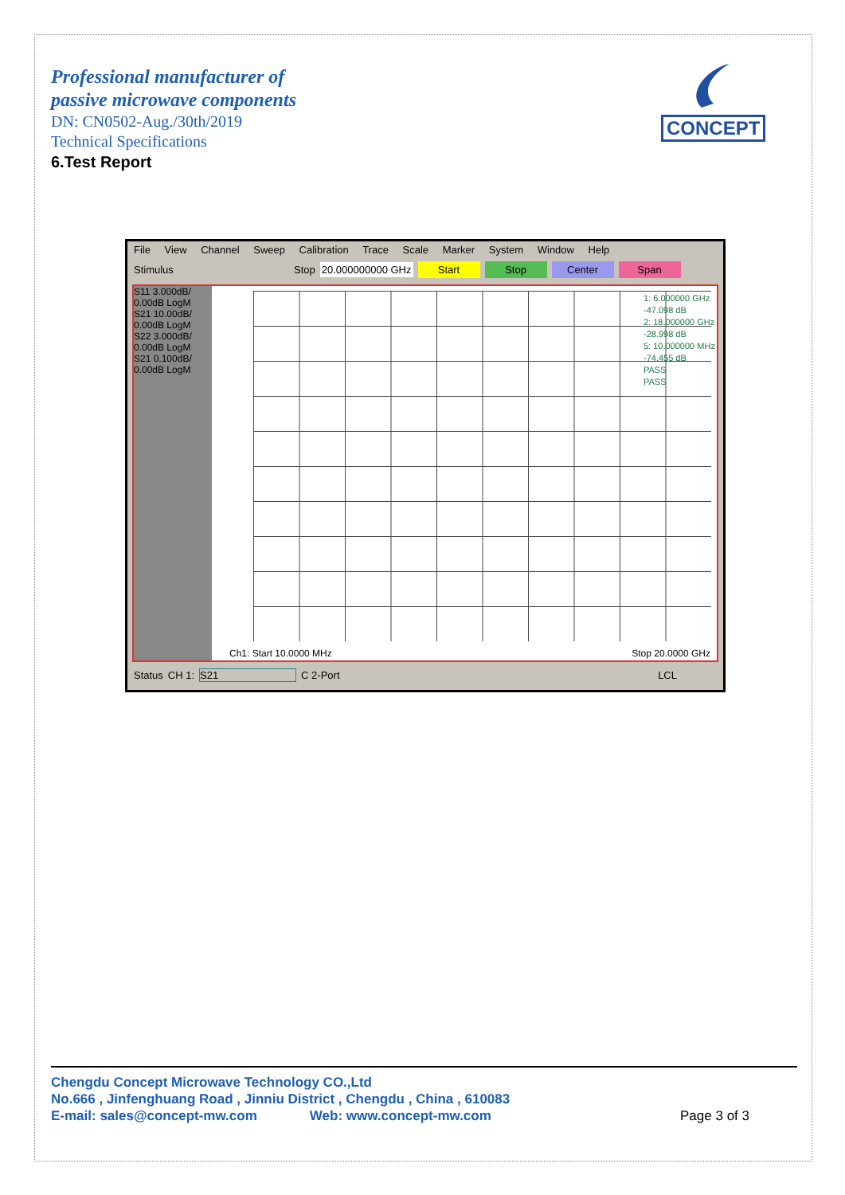Professional manufacturer of
passive microwave components
DN: CN0502-Aug./30th/2019
Technical Specifications
6.Test Report
CONCEPT
File View Channel Sweep Calibration Trace Scale Marker System Window Help
Stimulus Stop 20.000000000 GHz Start Stop Center Span
S11 3.000dB/ 0.00dB LogM
S21 10.00dB/ 0.00dB LogM
S22 3.000dB/ 0.00dB LogM
S21 0.100dB/ 0.00dB LogM
1: 6.000000 GHz -47.098 dB
2: 18.000000 GHz -28.998 dB
5: 10.000000 MHz -74.455 dB
PASS
PASS
Ch1: Start 10.0000 MHz Stop 20.0000 GHz
Status CH 1: S21 C 2-Port LCL
Chengdu Concept Microwave Technology CO.,Ltd
No.666 , Jinfenghuang Road , Jinniu District , Chengdu , China , 610083
E-mail: sales@concept-mw.com Web: www.concept-mw.com
Page 3 of 3